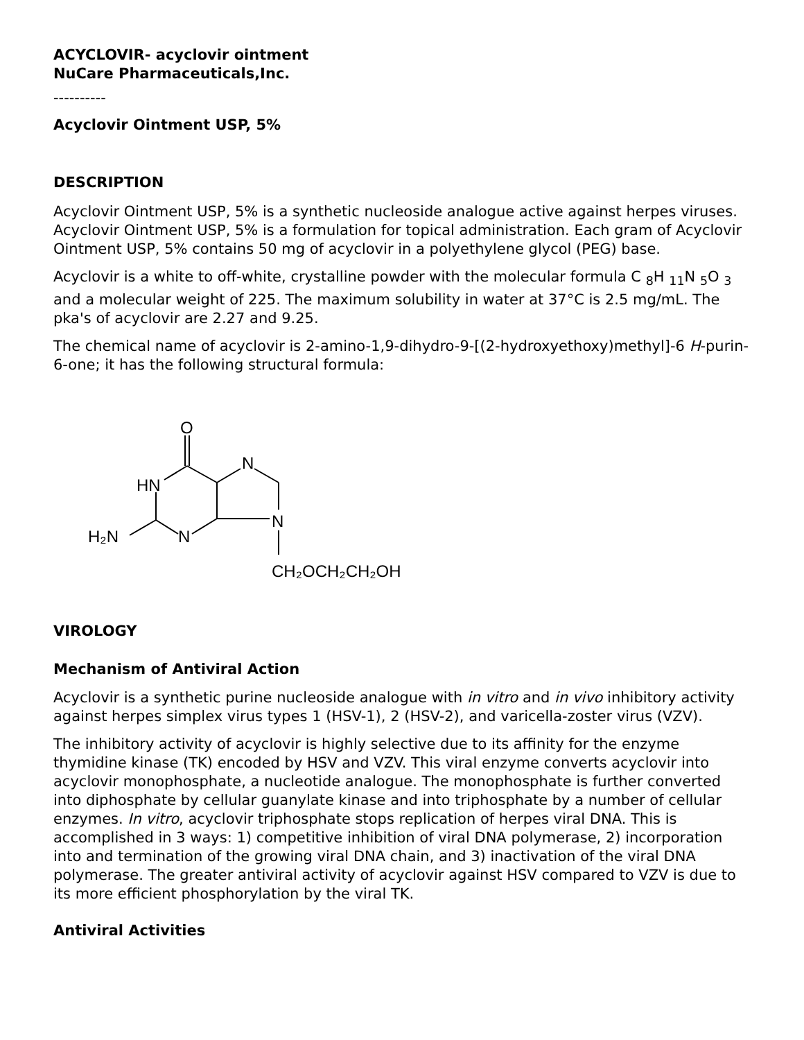ACYCLOVIR- acyclovir ointment
NuCare Pharmaceuticals,Inc.
----------
Acyclovir Ointment USP, 5%
DESCRIPTION
Acyclovir Ointment USP, 5% is a synthetic nucleoside analogue active against herpes viruses. Acyclovir Ointment USP, 5% is a formulation for topical administration. Each gram of Acyclovir Ointment USP, 5% contains 50 mg of acyclovir in a polyethylene glycol (PEG) base.
Acyclovir is a white to off-white, crystalline powder with the molecular formula C <sub>8</sub>H <sub>11</sub>N <sub>5</sub>O <sub>3</sub> and a molecular weight of 225. The maximum solubility in water at 37°C is 2.5 mg/mL. The pka's of acyclovir are 2.27 and 9.25.
The chemical name of acyclovir is 2-amino-1,9-dihydro-9-[(2-hydroxyethoxy)methyl]-6 H-purin-6-one; it has the following structural formula:
O
HN
N
N
N
H₂N
CH₂OCH₂CH₂OH
VIROLOGY
Mechanism of Antiviral Action
Acyclovir is a synthetic purine nucleoside analogue with in vitro and in vivo inhibitory activity against herpes simplex virus types 1 (HSV-1), 2 (HSV-2), and varicella-zoster virus (VZV).
The inhibitory activity of acyclovir is highly selective due to its affinity for the enzyme thymidine kinase (TK) encoded by HSV and VZV. This viral enzyme converts acyclovir into acyclovir monophosphate, a nucleotide analogue. The monophosphate is further converted into diphosphate by cellular guanylate kinase and into triphosphate by a number of cellular enzymes. In vitro, acyclovir triphosphate stops replication of herpes viral DNA. This is accomplished in 3 ways: 1) competitive inhibition of viral DNA polymerase, 2) incorporation into and termination of the growing viral DNA chain, and 3) inactivation of the viral DNA polymerase. The greater antiviral activity of acyclovir against HSV compared to VZV is due to its more efficient phosphorylation by the viral TK.
Antiviral Activities